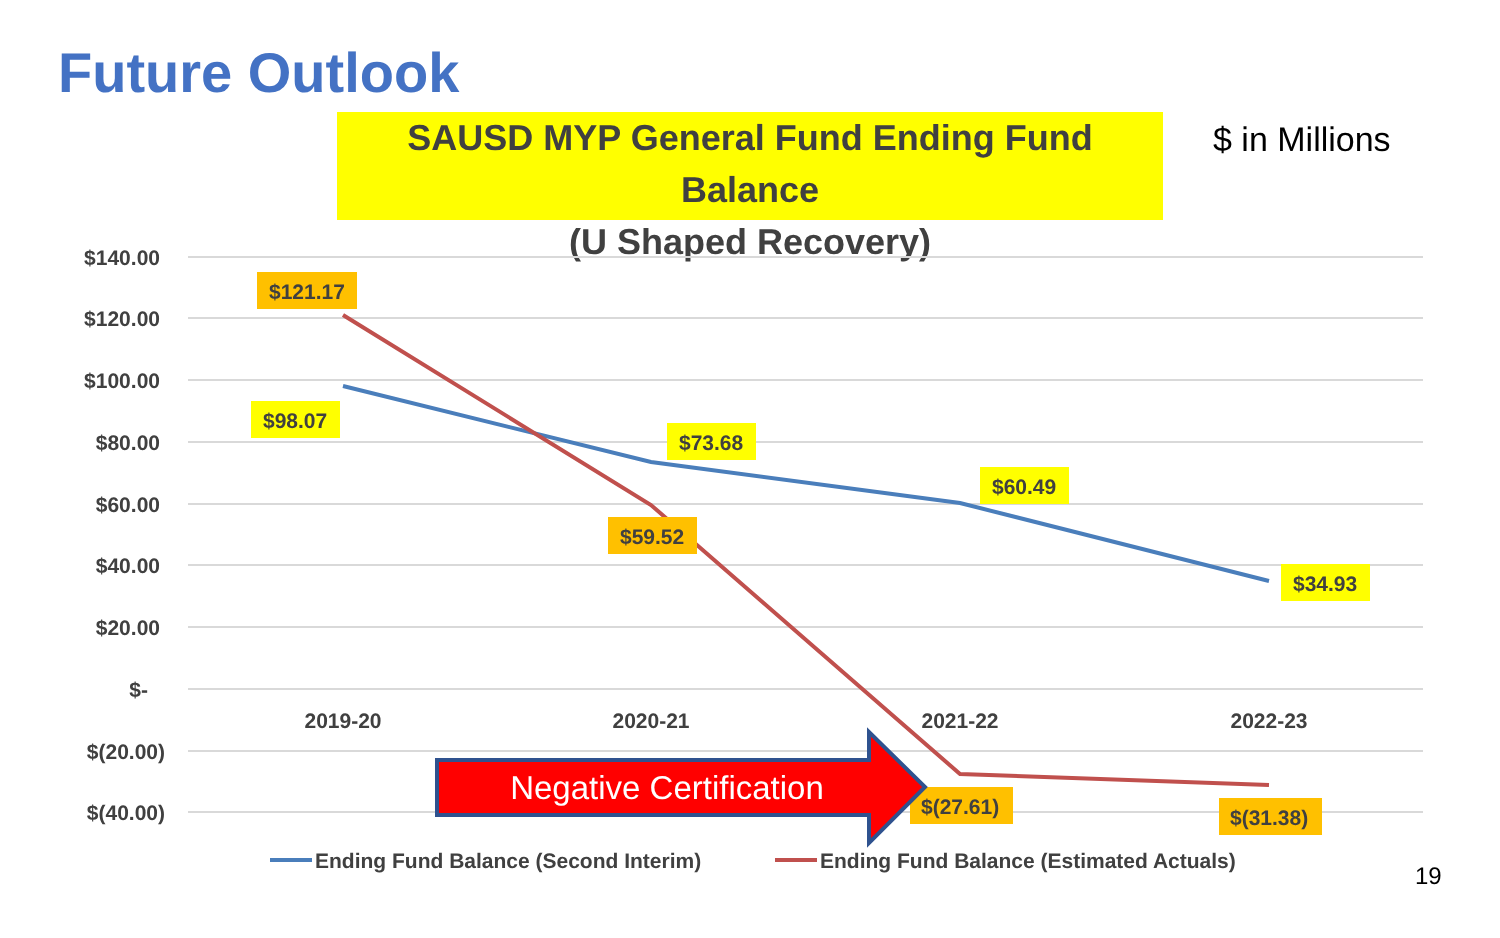Future Outlook
SAUSD MYP General Fund Ending Fund Balance
(U Shaped Recovery)
$ in Millions
$140.00
$120.00
$100.00
$80.00
$60.00
$40.00
$20.00
$-
$(20.00)
$(40.00)
2019-20
2020-21
2021-22
2022-23
$121.17
$98.07
$73.68
$59.52
$60.49
$34.93
$(27.61)
$(31.38)
Negative Certification
Ending Fund Balance (Second Interim)
Ending Fund Balance (Estimated Actuals)
19